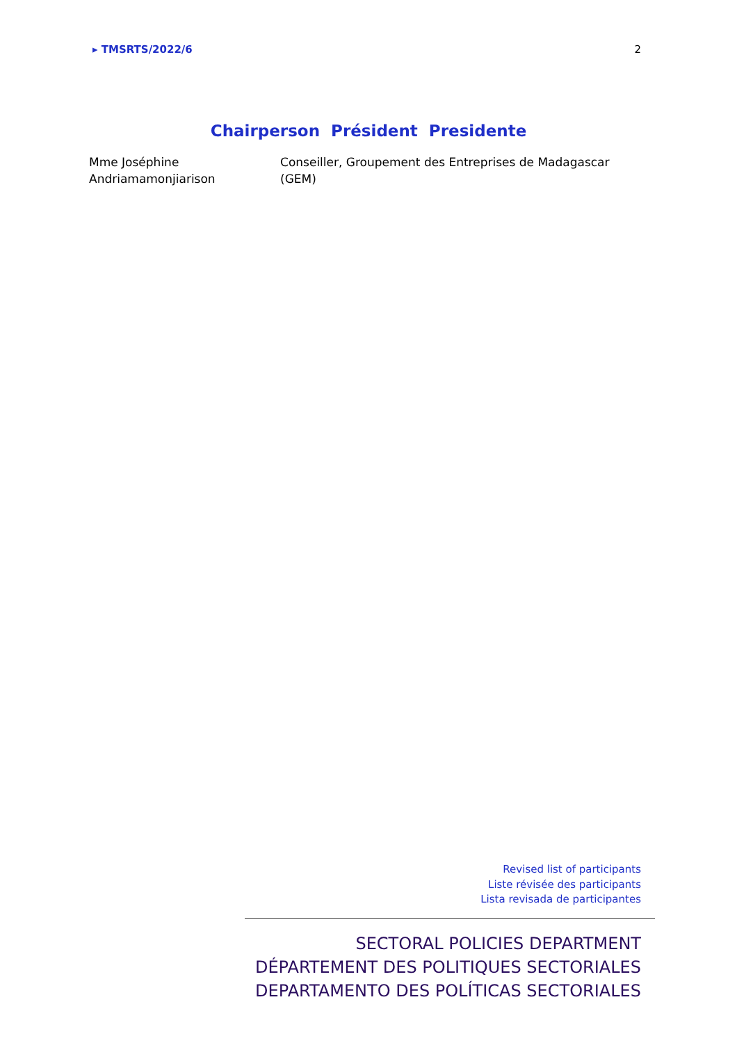▸ TMSRTS/2022/6 2
Chairperson Président Presidente
Mme Joséphine Andriamamonjiarison
Conseiller, Groupement des Entreprises de Madagascar (GEM)
Revised list of participants
Liste révisée des participants
Lista revisada de participantes
SECTORAL POLICIES DEPARTMENT
DÉPARTEMENT DES POLITIQUES SECTORIALES
DEPARTAMENTO DES POLÍTICAS SECTORIALES